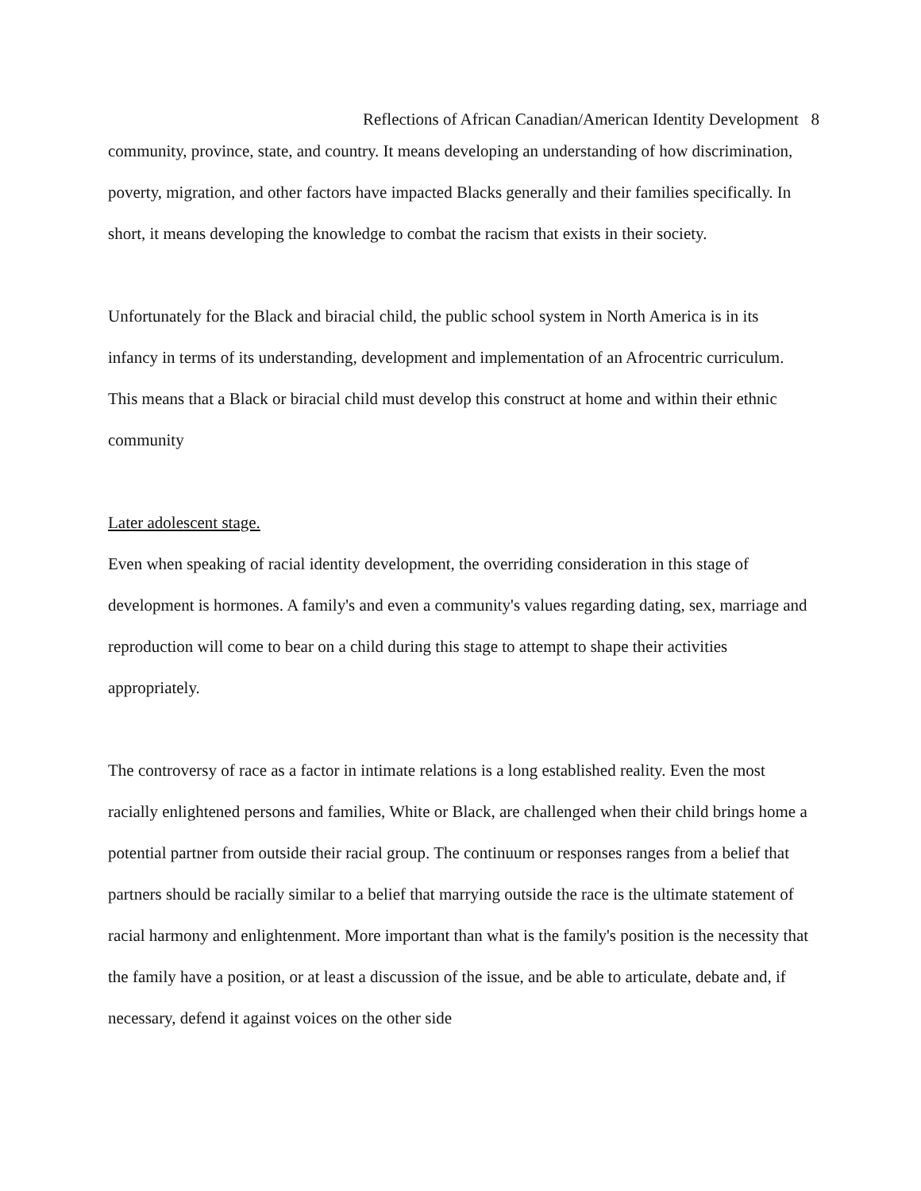Reflections of African Canadian/American Identity Development 8
community, province, state, and country. It means developing an understanding of how discrimination, poverty, migration, and other factors have impacted Blacks generally and their families specifically. In short, it means developing the knowledge to combat the racism that exists in their society.
Unfortunately for the Black and biracial child, the public school system in North America is in its infancy in terms of its understanding, development and implementation of an Afrocentric curriculum. This means that a Black or biracial child must develop this construct at home and within their ethnic community
Later adolescent stage.
Even when speaking of racial identity development, the overriding consideration in this stage of development is hormones. A family's and even a community's values regarding dating, sex, marriage and reproduction will come to bear on a child during this stage to attempt to shape their activities appropriately.
The controversy of race as a factor in intimate relations is a long established reality. Even the most racially enlightened persons and families, White or Black, are challenged when their child brings home a potential partner from outside their racial group. The continuum or responses ranges from a belief that partners should be racially similar to a belief that marrying outside the race is the ultimate statement of racial harmony and enlightenment. More important than what is the family's position is the necessity that the family have a position, or at least a discussion of the issue, and be able to articulate, debate and, if necessary, defend it against voices on the other side